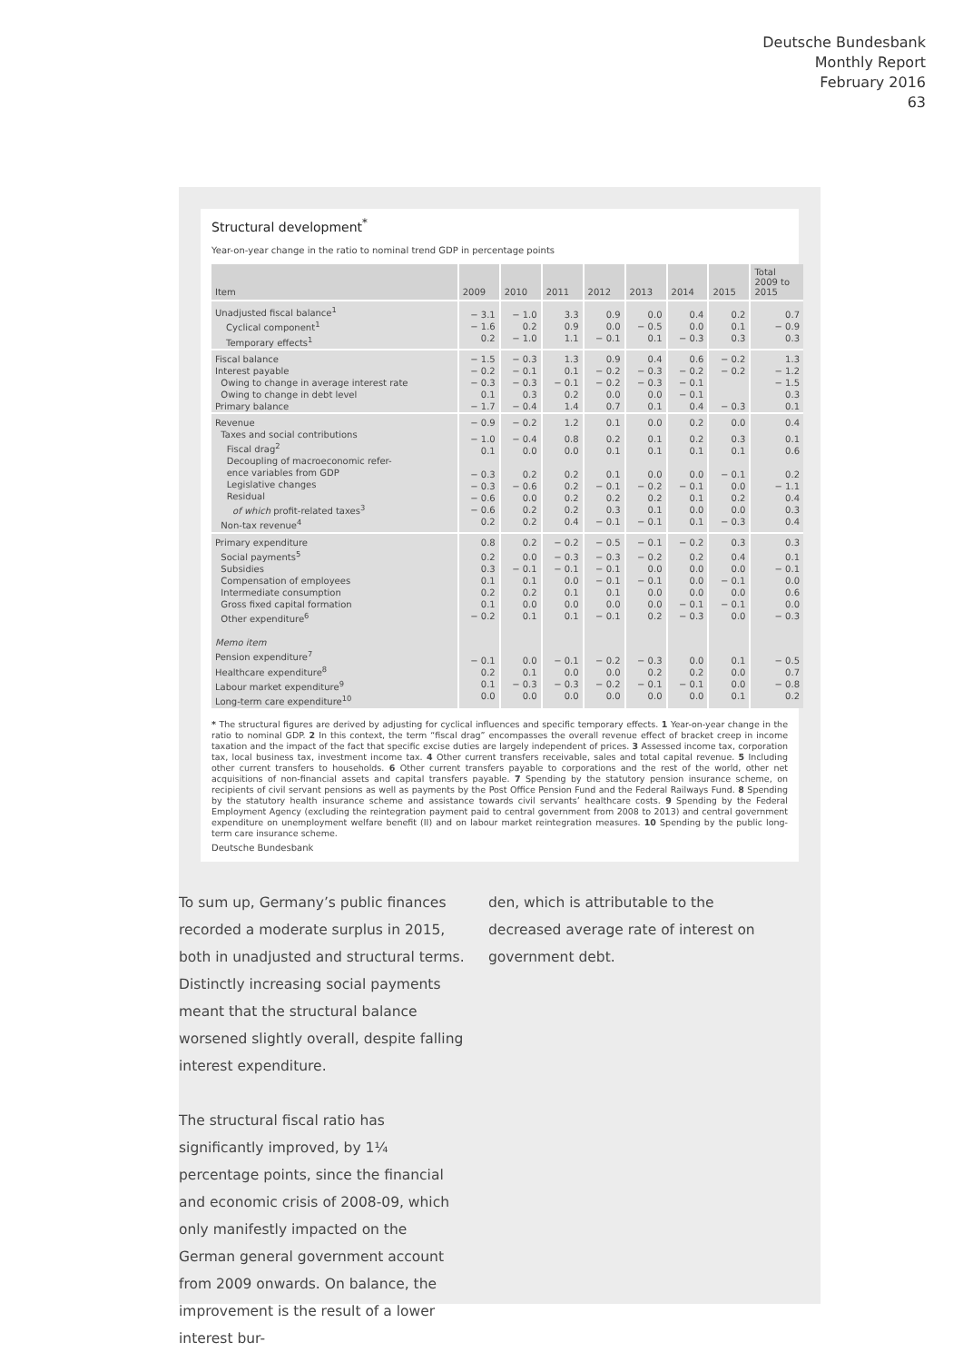Deutsche Bundesbank
Monthly Report
February 2016
63
Structural development<sup>*</sup>
Year-on-year change in the ratio to nominal trend GDP in percentage points
| Item | 2009 | 2010 | 2011 | 2012 | 2013 | 2014 | 2015 | Total 2009 to 2015 |
| --- | --- | --- | --- | --- | --- | --- | --- | --- |
| Unadjusted fiscal balance<sup>1</sup> Cyclical component<sup>1</sup> Temporary effects<sup>1</sup> | − 3.1 − 1.6 0.2 | − 1.0 0.2 − 1.0 | 3.3 0.9 1.1 | 0.9 0.0 − 0.1 | 0.0 − 0.5 0.1 | 0.4 0.0 − 0.3 | 0.2 0.1 0.3 | 0.7 − 0.9 0.3 |
| Fiscal balance | − 1.5 | − 0.3 | 1.3 | 0.9 | 0.4 | 0.6 | − 0.2 | 1.3 |
| Interest payable Owing to change in average interest rate Owing to change in debt level Primary balance | − 0.2 − 0.3 0.1 − 1.7 | − 0.1 − 0.3 0.3 − 0.4 | 0.1 − 0.1 0.2 1.4 | − 0.2 − 0.2 0.0 0.7 | − 0.3 − 0.3 0.0 0.1 | − 0.2 − 0.1 − 0.1 0.4 | − 0.2 − 0.3 | − 1.2 − 1.5 0.3 0.1 |
| Revenue | − 0.9 | − 0.2 | 1.2 | 0.1 | 0.0 | 0.2 | 0.0 | 0.4 |
| Taxes and social contributions Fiscal drag<sup>2</sup> Decoupling of macroeconomic refer- ence variables from GDP Legislative changes Residual of which profit-related taxes<sup>3</sup> Non-tax revenue<sup>4</sup> | − 1.0 0.1 − 0.3 − 0.3 − 0.6 − 0.6 0.2 | − 0.4 0.0 0.2 − 0.6 0.0 0.2 0.2 | 0.8 0.0 0.2 0.2 0.2 0.2 0.4 | 0.2 0.1 0.1 − 0.1 0.2 0.3 − 0.1 | 0.1 0.1 0.0 − 0.2 0.2 0.1 − 0.1 | 0.2 0.1 0.0 − 0.1 0.1 0.0 0.1 | 0.3 0.1 − 0.1 0.0 0.2 0.0 − 0.3 | 0.1 0.6 0.2 − 1.1 0.4 0.3 0.4 |
| Primary expenditure | 0.8 | 0.2 | − 0.2 | − 0.5 | − 0.1 | − 0.2 | 0.3 | 0.3 |
| Social payments<sup>5</sup> Subsidies Compensation of employees Intermediate consumption Gross fixed capital formation Other expenditure<sup>6</sup> | 0.2 0.3 0.1 0.2 0.1 − 0.2 | 0.0 − 0.1 0.1 0.2 0.0 0.1 | − 0.3 − 0.1 0.0 0.1 0.0 0.1 | − 0.3 − 0.1 − 0.1 0.1 0.0 − 0.1 | − 0.2 0.0 − 0.1 0.0 0.0 0.2 | 0.2 0.0 0.0 0.0 − 0.1 − 0.3 | 0.4 0.0 − 0.1 0.0 − 0.1 0.0 | 0.1 − 0.1 0.0 0.6 0.0 − 0.3 |
| Memo item Pension expenditure<sup>7</sup> Healthcare expenditure<sup>8</sup> Labour market expenditure<sup>9</sup> Long-term care expenditure<sup>10</sup> | − 0.1 0.2 0.1 0.0 | 0.0 0.1 − 0.3 0.0 | − 0.1 0.0 − 0.3 0.0 | − 0.2 0.0 − 0.2 0.0 | − 0.3 0.2 − 0.1 0.0 | 0.0 0.2 − 0.1 0.0 | 0.1 0.0 0.0 0.1 | − 0.5 0.7 − 0.8 0.2 |
* The structural figures are derived by adjusting for cyclical influences and specific temporary effects. 1 Year-on-year change in the ratio to nominal GDP. 2 In this context, the term “fiscal drag” encompasses the overall revenue effect of bracket creep in income taxation and the impact of the fact that specific excise duties are largely independent of prices. 3 Assessed income tax, corporation tax, local business tax, investment income tax. 4 Other current transfers receivable, sales and total capital revenue. 5 Including other current transfers to households. 6 Other current transfers payable to corporations and the rest of the world, other net acquisitions of non-financial assets and capital transfers payable. 7 Spending by the statutory pension insurance scheme, on recipients of civil servant pensions as well as payments by the Post Office Pension Fund and the Federal Railways Fund. 8 Spending by the statutory health insurance scheme and assistance towards civil servants’ healthcare costs. 9 Spending by the Federal Employment Agency (excluding the reintegration payment paid to central government from 2008 to 2013) and central government expenditure on unemployment welfare benefit (II) and on labour market reintegration measures. 10 Spending by the public long-term care insurance scheme.
Deutsche Bundesbank
To sum up, Germany’s public finances recorded a moderate surplus in 2015, both in unadjusted and structural terms. Distinctly increasing social payments meant that the structural balance worsened slightly overall, despite falling interest expenditure.
The structural fiscal ratio has significantly improved, by 1¼ percentage points, since the financial and economic crisis of 2008-09, which only manifestly impacted on the German general government account from 2009 onwards. On balance, the improvement is the result of a lower interest bur-
den, which is attributable to the decreased average rate of interest on government debt.